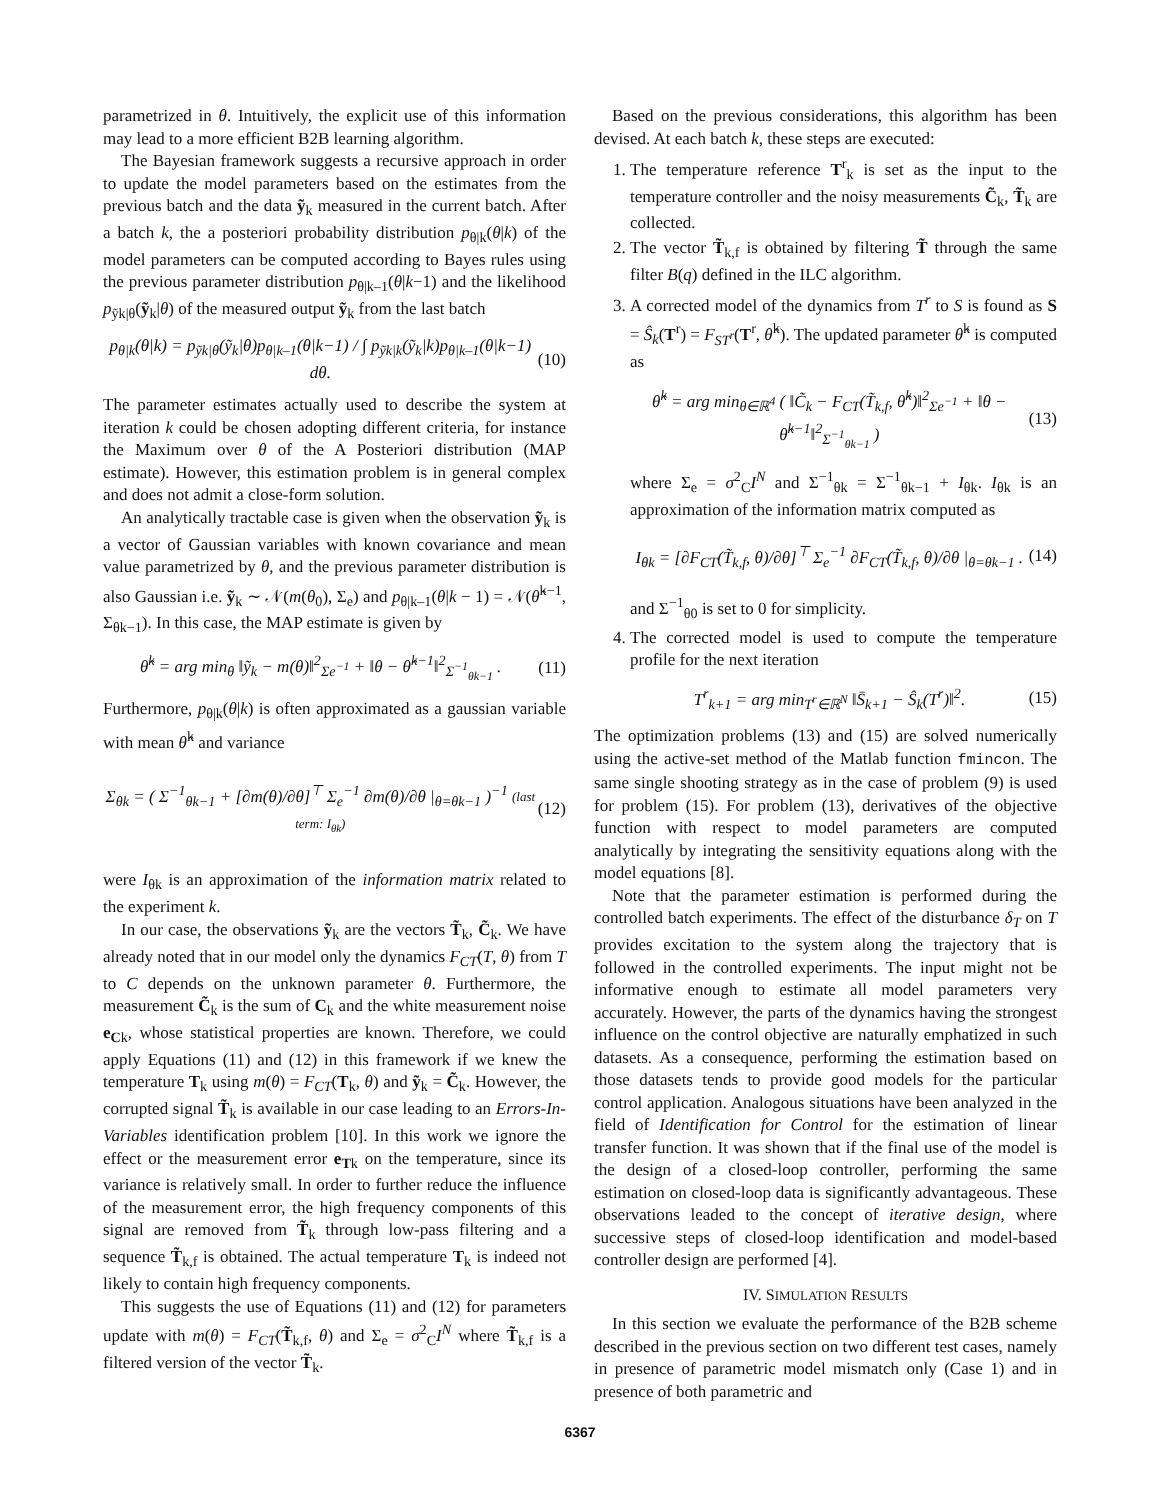parametrized in θ. Intuitively, the explicit use of this information may lead to a more efficient B2B learning algorithm.
The Bayesian framework suggests a recursive approach in order to update the model parameters based on the estimates from the previous batch and the data ỹ<sub>k</sub> measured in the current batch. After a batch k, the a posteriori probability distribution p<sub>θ|k</sub>(θ|k) of the model parameters can be computed according to Bayes rules using the previous parameter distribution p<sub>θ|k–1</sub>(θ|k−1) and the likelihood p<sub>ỹk|θ</sub>(ỹ<sub>k</sub>|θ) of the measured output ỹ<sub>k</sub> from the last batch
p<sub>θ|k</sub>(θ|k) = p<sub>ỹk|θ</sub>(ỹ<sub>k</sub>|θ)p<sub>θ|k–1</sub>(θ|k−1) / ∫ p<sub>ỹk|k</sub>(ỹ<sub>k</sub>|k)p<sub>θ|k–1</sub>(θ|k−1) dθ. (10)
The parameter estimates actually used to describe the system at iteration k could be chosen adopting different criteria, for instance the Maximum over θ of the A Posteriori distribution (MAP estimate). However, this estimation problem is in general complex and does not admit a close-form solution.
An analytically tractable case is given when the observation ỹ<sub>k</sub> is a vector of Gaussian variables with known covariance and mean value parametrized by θ, and the previous parameter distribution is also Gaussian i.e. ỹ<sub>k</sub> ∼ 𝒩(m(θ<sub>0</sub>), Σ<sub>e</sub>) and p<sub>θ|k–1</sub>(θ|k − 1) = 𝒩(θ̂<sup>k−1</sup>, Σ<sub>θk−1</sub>). In this case, the MAP estimate is given by
θ̂<sup>k</sup> = arg min<sub>θ</sub> ‖ỹ<sub>k</sub> − m(θ)‖<sup>2</sup><sub>Σe<sup>−1</sup></sub> + ‖θ − θ̂<sup>k−1</sup>‖<sup>2</sup><sub>Σ<sup>−1</sup><sub>θk−1</sub></sub> . (11)
Furthermore, p<sub>θ|k</sub>(θ|k) is often approximated as a gaussian variable with mean θ̂<sup>k</sup> and variance
Σ<sub>θk</sub> = ( Σ<sup>−1</sup><sub>θk−1</sub> + [∂m(θ)/∂θ]<sup>⊤</sup> Σ<sub>e</sub><sup>−1</sup> ∂m(θ)/∂θ |<sub>θ=θk−1</sub> )<sup>−1</sup> (last term: I<sub>θk</sub>) (12)
were I<sub>θk</sub> is an approximation of the information matrix related to the experiment k.
In our case, the observations ỹ<sub>k</sub> are the vectors T̃<sub>k</sub>, C̃<sub>k</sub>. We have already noted that in our model only the dynamics F<sub>CT</sub>(T, θ) from T to C depends on the unknown parameter θ. Furthermore, the measurement C̃<sub>k</sub> is the sum of C<sub>k</sub> and the white measurement noise e<sub>C</sub><sub>k</sub>, whose statistical properties are known. Therefore, we could apply Equations (11) and (12) in this framework if we knew the temperature T<sub>k</sub> using m(θ) = F<sub>CT</sub>(T<sub>k</sub>, θ) and ỹ<sub>k</sub> = C̃<sub>k</sub>. However, the corrupted signal T̃<sub>k</sub> is available in our case leading to an Errors-In-Variables identification problem [10]. In this work we ignore the effect or the measurement error e<sub>T</sub><sub>k</sub> on the temperature, since its variance is relatively small. In order to further reduce the influence of the measurement error, the high frequency components of this signal are removed from T̃<sub>k</sub> through low-pass filtering and a sequence T̃<sub>k,f</sub> is obtained. The actual temperature T<sub>k</sub> is indeed not likely to contain high frequency components.
This suggests the use of Equations (11) and (12) for parameters update with m(θ) = F<sub>CT</sub>(T̃<sub>k,f</sub>, θ) and Σ<sub>e</sub> = σ<sup>2</sup><sub>C</sub>I<sup>N</sup> where T̃<sub>k,f</sub> is a filtered version of the vector T̃<sub>k</sub>.
Based on the previous considerations, this algorithm has been devised. At each batch k, these steps are executed:
1. The temperature reference T<sup>r</sup><sub>k</sub> is set as the input to the temperature controller and the noisy measurements C̃<sub>k</sub>, T̃<sub>k</sub> are collected.
2. The vector T̃<sub>k,f</sub> is obtained by filtering T̃ through the same filter B(q) defined in the ILC algorithm.
3. A corrected model of the dynamics from T<sup>r</sup> to S is found as S = Ŝ<sub>k</sub>(T<sup>r</sup>) = F<sub>ST<sup>r</sup></sub>(T<sup>r</sup>, θ̂<sup>k</sup>). The updated parameter θ̂<sup>k</sup> is computed as
θ̂<sup>k</sup> = arg min<sub>θ∈ℝ<sup>4</sup></sub> ( ‖C̃<sub>k</sub> − F<sub>CT</sub>(T̃<sub>k,f</sub>, θ̂<sup>k</sup>)‖<sup>2</sup><sub>Σe<sup>−1</sup></sub> + ‖θ − θ̂<sup>k−1</sup>‖<sup>2</sup><sub>Σ<sup>−1</sup><sub>θk−1</sub></sub> ) (13)
where Σ<sub>e</sub> = σ<sup>2</sup><sub>C</sub>I<sup>N</sup> and Σ<sup>−1</sup><sub>θk</sub> = Σ<sup>−1</sup><sub>θk−1</sub> + I<sub>θk</sub>. I<sub>θk</sub> is an approximation of the information matrix computed as
I<sub>θk</sub> = [∂F<sub>CT</sub>(T̃<sub>k,f</sub>, θ)/∂θ]<sup>⊤</sup> Σ<sub>e</sub><sup>−1</sup> ∂F<sub>CT</sub>(T̃<sub>k,f</sub>, θ)/∂θ |<sub>θ=θk−1</sub> . (14)
and Σ<sup>−1</sup><sub>θ0</sub> is set to 0 for simplicity.
4. The corrected model is used to compute the temperature profile for the next iteration
T<sup>r</sup><sub>k+1</sub> = arg min<sub>T<sup>r</sup>∈ℝ<sup>N</sup></sub> ‖S̄<sub>k+1</sub> − Ŝ<sub>k</sub>(T<sup>r</sup>)‖<sup>2</sup>. (15)
The optimization problems (13) and (15) are solved numerically using the active-set method of the Matlab function fmincon. The same single shooting strategy as in the case of problem (9) is used for problem (15). For problem (13), derivatives of the objective function with respect to model parameters are computed analytically by integrating the sensitivity equations along with the model equations [8].
Note that the parameter estimation is performed during the controlled batch experiments. The effect of the disturbance δ<sub>T</sub> on T provides excitation to the system along the trajectory that is followed in the controlled experiments. The input might not be informative enough to estimate all model parameters very accurately. However, the parts of the dynamics having the strongest influence on the control objective are naturally emphatized in such datasets. As a consequence, performing the estimation based on those datasets tends to provide good models for the particular control application. Analogous situations have been analyzed in the field of Identification for Control for the estimation of linear transfer function. It was shown that if the final use of the model is the design of a closed-loop controller, performing the same estimation on closed-loop data is significantly advantageous. These observations leaded to the concept of iterative design, where successive steps of closed-loop identification and model-based controller design are performed [4].
IV. SIMULATION RESULTS
In this section we evaluate the performance of the B2B scheme described in the previous section on two different test cases, namely in presence of parametric model mismatch only (Case 1) and in presence of both parametric and
6367